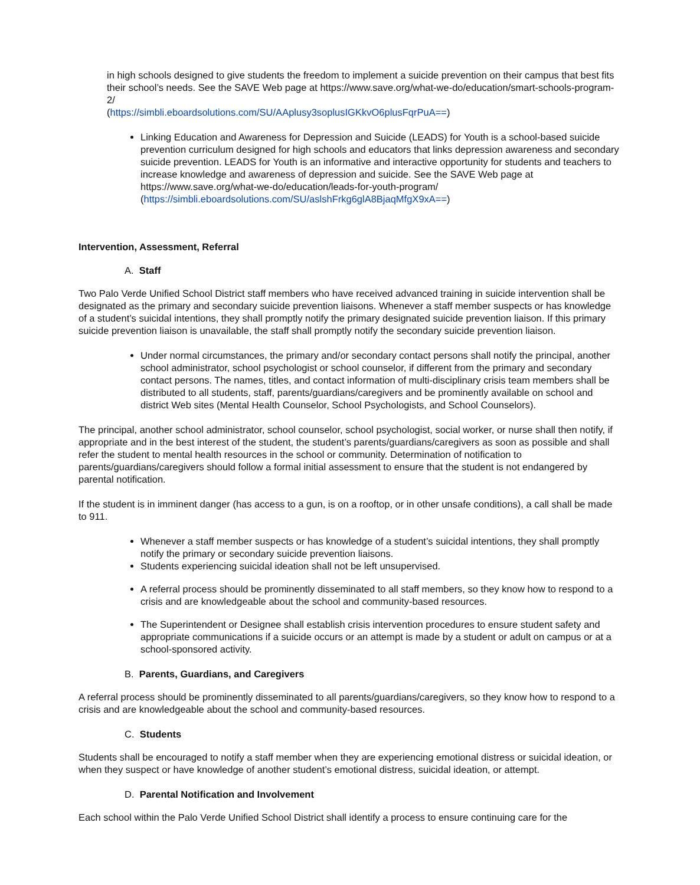in high schools designed to give students the freedom to implement a suicide prevention on their campus that best fits their school’s needs. See the SAVE Web page at https://www.save.org/what-we-do/education/smart-schools-program-2/
(https://simbli.eboardsolutions.com/SU/AAplusy3soplusIGKkvO6plusFqrPuA==)
Linking Education and Awareness for Depression and Suicide (LEADS) for Youth is a school-based suicide prevention curriculum designed for high schools and educators that links depression awareness and secondary suicide prevention. LEADS for Youth is an informative and interactive opportunity for students and teachers to increase knowledge and awareness of depression and suicide. See the SAVE Web page at https://www.save.org/what-we-do/education/leads-for-youth-program/
(https://simbli.eboardsolutions.com/SU/aslshFrkg6glA8BjaqMfgX9xA==)
Intervention, Assessment, Referral
A. Staff
Two Palo Verde Unified School District staff members who have received advanced training in suicide intervention shall be designated as the primary and secondary suicide prevention liaisons. Whenever a staff member suspects or has knowledge of a student’s suicidal intentions, they shall promptly notify the primary designated suicide prevention liaison. If this primary suicide prevention liaison is unavailable, the staff shall promptly notify the secondary suicide prevention liaison.
Under normal circumstances, the primary and/or secondary contact persons shall notify the principal, another school administrator, school psychologist or school counselor, if different from the primary and secondary contact persons. The names, titles, and contact information of multi-disciplinary crisis team members shall be distributed to all students, staff, parents/guardians/caregivers and be prominently available on school and district Web sites (Mental Health Counselor, School Psychologists, and School Counselors).
The principal, another school administrator, school counselor, school psychologist, social worker, or nurse shall then notify, if appropriate and in the best interest of the student, the student’s parents/guardians/caregivers as soon as possible and shall refer the student to mental health resources in the school or community. Determination of notification to parents/guardians/caregivers should follow a formal initial assessment to ensure that the student is not endangered by parental notification.
If the student is in imminent danger (has access to a gun, is on a rooftop, or in other unsafe conditions), a call shall be made to 911.
Whenever a staff member suspects or has knowledge of a student’s suicidal intentions, they shall promptly notify the primary or secondary suicide prevention liaisons.
Students experiencing suicidal ideation shall not be left unsupervised.
A referral process should be prominently disseminated to all staff members, so they know how to respond to a crisis and are knowledgeable about the school and community-based resources.
The Superintendent or Designee shall establish crisis intervention procedures to ensure student safety and appropriate communications if a suicide occurs or an attempt is made by a student or adult on campus or at a school-sponsored activity.
B. Parents, Guardians, and Caregivers
A referral process should be prominently disseminated to all parents/guardians/caregivers, so they know how to respond to a crisis and are knowledgeable about the school and community-based resources.
C. Students
Students shall be encouraged to notify a staff member when they are experiencing emotional distress or suicidal ideation, or when they suspect or have knowledge of another student’s emotional distress, suicidal ideation, or attempt.
D. Parental Notification and Involvement
Each school within the Palo Verde Unified School District shall identify a process to ensure continuing care for the